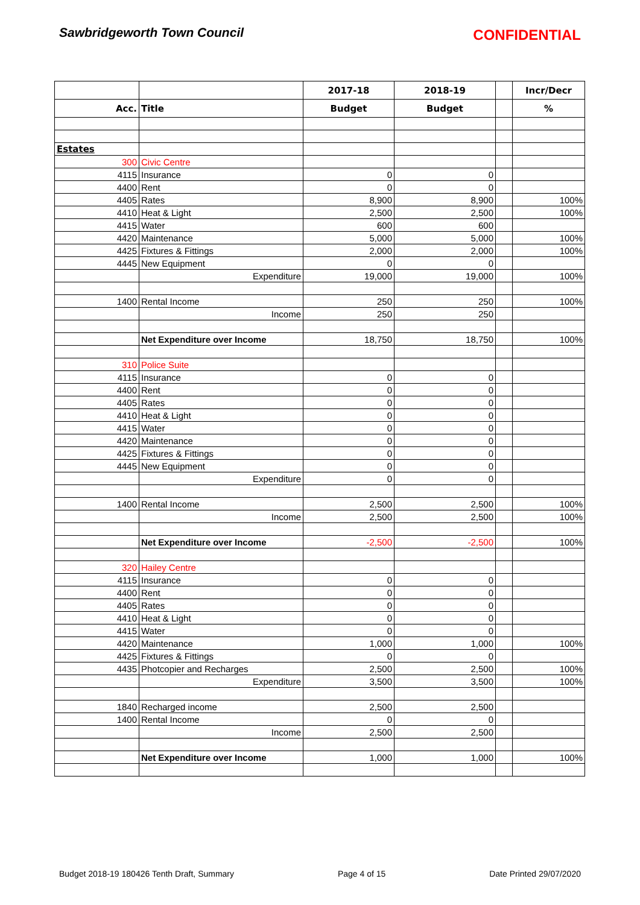Sawbridgeworth Town Council CONFIDENTIAL
| | | 2017-18 | 2018-19 | | Incr/Decr |
| --- | --- | --- | --- | --- | --- |
| Acc. | Title | Budget | Budget | | % |
| Estates | | | | | |
| 300 | Civic Centre | | | | |
| 4115 | Insurance | 0 | 0 | | |
| 4400 | Rent | 0 | 0 | | |
| 4405 | Rates | 8,900 | 8,900 | | 100% |
| 4410 | Heat & Light | 2,500 | 2,500 | | 100% |
| 4415 | Water | 600 | 600 | | |
| 4420 | Maintenance | 5,000 | 5,000 | | 100% |
| 4425 | Fixtures & Fittings | 2,000 | 2,000 | | 100% |
| 4445 | New Equipment | 0 | 0 | | |
| | Expenditure | 19,000 | 19,000 | | 100% |
| 1400 | Rental Income | 250 | 250 | | 100% |
| | Income | 250 | 250 | | |
| | Net Expenditure over Income | 18,750 | 18,750 | | 100% |
| 310 | Police Suite | | | | |
| 4115 | Insurance | 0 | 0 | | |
| 4400 | Rent | 0 | 0 | | |
| 4405 | Rates | 0 | 0 | | |
| 4410 | Heat & Light | 0 | 0 | | |
| 4415 | Water | 0 | 0 | | |
| 4420 | Maintenance | 0 | 0 | | |
| 4425 | Fixtures & Fittings | 0 | 0 | | |
| 4445 | New Equipment | 0 | 0 | | |
| | Expenditure | 0 | 0 | | |
| 1400 | Rental Income | 2,500 | 2,500 | | 100% |
| | Income | 2,500 | 2,500 | | 100% |
| | Net Expenditure over Income | -2,500 | -2,500 | | 100% |
| 320 | Hailey Centre | | | | |
| 4115 | Insurance | 0 | 0 | | |
| 4400 | Rent | 0 | 0 | | |
| 4405 | Rates | 0 | 0 | | |
| 4410 | Heat & Light | 0 | 0 | | |
| 4415 | Water | 0 | 0 | | |
| 4420 | Maintenance | 1,000 | 1,000 | | 100% |
| 4425 | Fixtures & Fittings | 0 | 0 | | |
| 4435 | Photcopier and Recharges | 2,500 | 2,500 | | 100% |
| | Expenditure | 3,500 | 3,500 | | 100% |
| 1840 | Recharged income | 2,500 | 2,500 | | |
| 1400 | Rental Income | 0 | 0 | | |
| | Income | 2,500 | 2,500 | | |
| | Net Expenditure over Income | 1,000 | 1,000 | | 100% |
Budget 2018-19 180426 Tenth Draft, Summary Page 4 of 15 Date Printed 29/07/2020